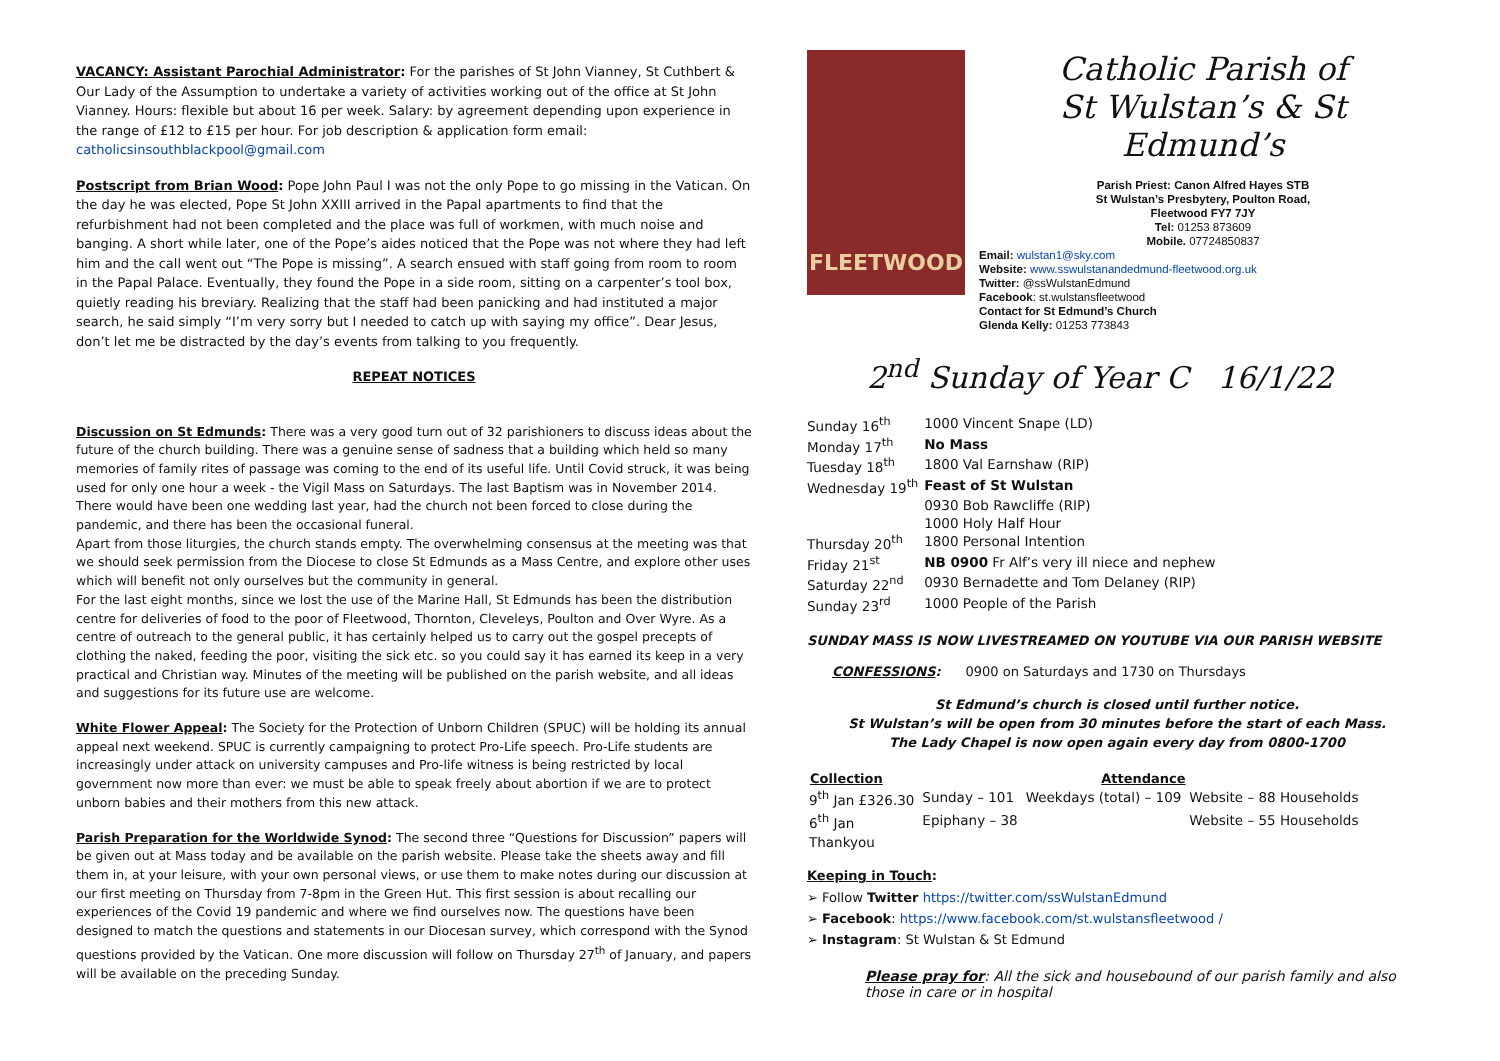VACANCY: Assistant Parochial Administrator: For the parishes of St John Vianney, St Cuthbert & Our Lady of the Assumption to undertake a variety of activities working out of the office at St John Vianney. Hours: flexible but about 16 per week. Salary: by agreement depending upon experience in the range of £12 to £15 per hour. For job description & application form email: catholicsinsouthblackpool@gmail.com
Postscript from Brian Wood: Pope John Paul I was not the only Pope to go missing in the Vatican. On the day he was elected, Pope St John XXIII arrived in the Papal apartments to find that the refurbishment had not been completed and the place was full of workmen, with much noise and banging. A short while later, one of the Pope’s aides noticed that the Pope was not where they had left him and the call went out “The Pope is missing”. A search ensued with staff going from room to room in the Papal Palace. Eventually, they found the Pope in a side room, sitting on a carpenter’s tool box, quietly reading his breviary. Realizing that the staff had been panicking and had instituted a major search, he said simply “I’m very sorry but I needed to catch up with saying my office”. Dear Jesus, don’t let me be distracted by the day’s events from talking to you frequently.
REPEAT NOTICES
Discussion on St Edmunds: There was a very good turn out of 32 parishioners to discuss ideas about the future of the church building. There was a genuine sense of sadness that a building which held so many memories of family rites of passage was coming to the end of its useful life. Until Covid struck, it was being used for only one hour a week - the Vigil Mass on Saturdays. The last Baptism was in November 2014. There would have been one wedding last year, had the church not been forced to close during the pandemic, and there has been the occasional funeral.
Apart from those liturgies, the church stands empty. The overwhelming consensus at the meeting was that we should seek permission from the Diocese to close St Edmunds as a Mass Centre, and explore other uses which will benefit not only ourselves but the community in general.
For the last eight months, since we lost the use of the Marine Hall, St Edmunds has been the distribution centre for deliveries of food to the poor of Fleetwood, Thornton, Cleveleys, Poulton and Over Wyre. As a centre of outreach to the general public, it has certainly helped us to carry out the gospel precepts of clothing the naked, feeding the poor, visiting the sick etc. so you could say it has earned its keep in a very practical and Christian way. Minutes of the meeting will be published on the parish website, and all ideas and suggestions for its future use are welcome.
White Flower Appeal: The Society for the Protection of Unborn Children (SPUC) will be holding its annual appeal next weekend. SPUC is currently campaigning to protect Pro-Life speech. Pro-Life students are increasingly under attack on university campuses and Pro-life witness is being restricted by local government now more than ever: we must be able to speak freely about abortion if we are to protect unborn babies and their mothers from this new attack.
Parish Preparation for the Worldwide Synod: The second three “Questions for Discussion” papers will be given out at Mass today and be available on the parish website. Please take the sheets away and fill them in, at your leisure, with your own personal views, or use them to make notes during our discussion at our first meeting on Thursday from 7-8pm in the Green Hut. This first session is about recalling our experiences of the Covid 19 pandemic and where we find ourselves now. The questions have been designed to match the questions and statements in our Diocesan survey, which correspond with the Synod questions provided by the Vatican. One more discussion will follow on Thursday 27<sup>th</sup> of January, and papers will be available on the preceding Sunday.
FLEETWOOD
Catholic Parish of
St Wulstan’s & St Edmund’s
Parish Priest: Canon Alfred Hayes STB
St Wulstan’s Presbytery, Poulton Road,
Fleetwood FY7 7JY
Tel: 01253 873609
Mobile. 07724850837
Email: wulstan1@sky.com
Website: www.sswulstanandedmund-fleetwood.org.uk
Twitter: @ssWulstanEdmund
Facebook: st.wulstansfleetwood
Contact for St Edmund’s Church
Glenda Kelly: 01253 773843
2<sup>nd</sup> Sunday of Year C 16/1/22
| Sunday 16<sup>th</sup> | 1000 Vincent Snape (LD) |
| Monday 17<sup>th</sup> | No Mass |
| Tuesday 18<sup>th</sup> | 1800 Val Earnshaw (RIP) |
| Wednesday 19<sup>th</sup> | Feast of St Wulstan |
| | 0930 Bob Rawcliffe (RIP) |
| | 1000 Holy Half Hour |
| Thursday 20<sup>th</sup> | 1800 Personal Intention |
| Friday 21<sup>st</sup> | NB 0900 Fr Alf’s very ill niece and nephew |
| Saturday 22<sup>nd</sup> | 0930 Bernadette and Tom Delaney (RIP) |
| Sunday 23<sup>rd</sup> | 1000 People of the Parish |
SUNDAY MASS IS NOW LIVESTREAMED ON YOUTUBE VIA OUR PARISH WEBSITE
CONFESSIONS: 0900 on Saturdays and 1730 on Thursdays
St Edmund’s church is closed until further notice.
St Wulstan’s will be open from 30 minutes before the start of each Mass.
The Lady Chapel is now open again every day from 0800-1700
| Collection | Attendance | | |
| --- | --- | --- | --- |
| 9<sup>th</sup> Jan £326.30 | Sunday – 101 | Weekdays (total) – 109 | Website – 88 Households |
| 6<sup>th</sup> Jan | Epiphany – 38 | | Website – 55 Households |
| Thankyou | | | |
Keeping in Touch:
➢ Follow Twitter https://twitter.com/ssWulstanEdmund
➢ Facebook: https://www.facebook.com/st.wulstansfleetwood /
➢ Instagram: St Wulstan & St Edmund
Please pray for: All the sick and housebound of our parish family and also those in care or in hospital